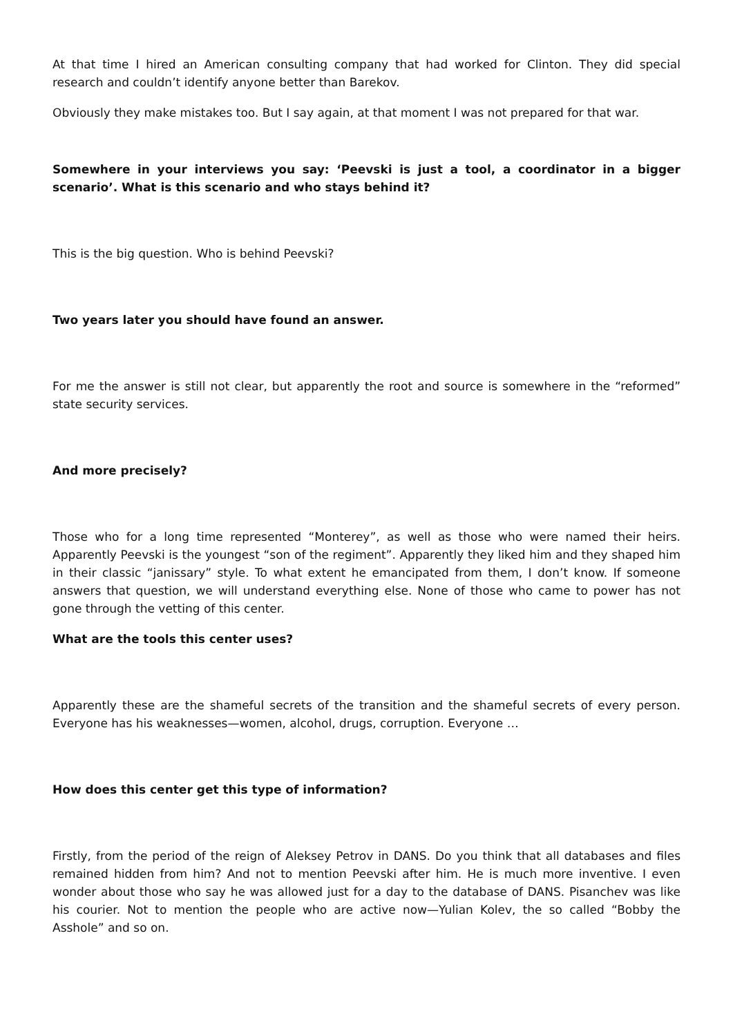At that time I hired an American consulting company that had worked for Clinton. They did special research and couldn’t identify anyone better than Barekov.
Obviously they make mistakes too. But I say again, at that moment I was not prepared for that war.
Somewhere in your interviews you say: ‘Peevski is just a tool, a coordinator in a bigger scenario’. What is this scenario and who stays behind it?
This is the big question. Who is behind Peevski?
Two years later you should have found an answer.
For me the answer is still not clear, but apparently the root and source is somewhere in the “reformed” state security services.
And more precisely?
Those who for a long time represented “Monterey”, as well as those who were named their heirs. Apparently Peevski is the youngest “son of the regiment”. Apparently they liked him and they shaped him in their classic “janissary” style. To what extent he emancipated from them, I don’t know. If someone answers that question, we will understand everything else. None of those who came to power has not gone through the vetting of this center.
What are the tools this center uses?
Apparently these are the shameful secrets of the transition and the shameful secrets of every person. Everyone has his weaknesses—women, alcohol, drugs, corruption. Everyone …
How does this center get this type of information?
Firstly, from the period of the reign of Aleksey Petrov in DANS. Do you think that all databases and files remained hidden from him? And not to mention Peevski after him. He is much more inventive. I even wonder about those who say he was allowed just for a day to the database of DANS. Pisanchev was like his courier. Not to mention the people who are active now—Yulian Kolev, the so called “Bobby the Asshole” and so on.